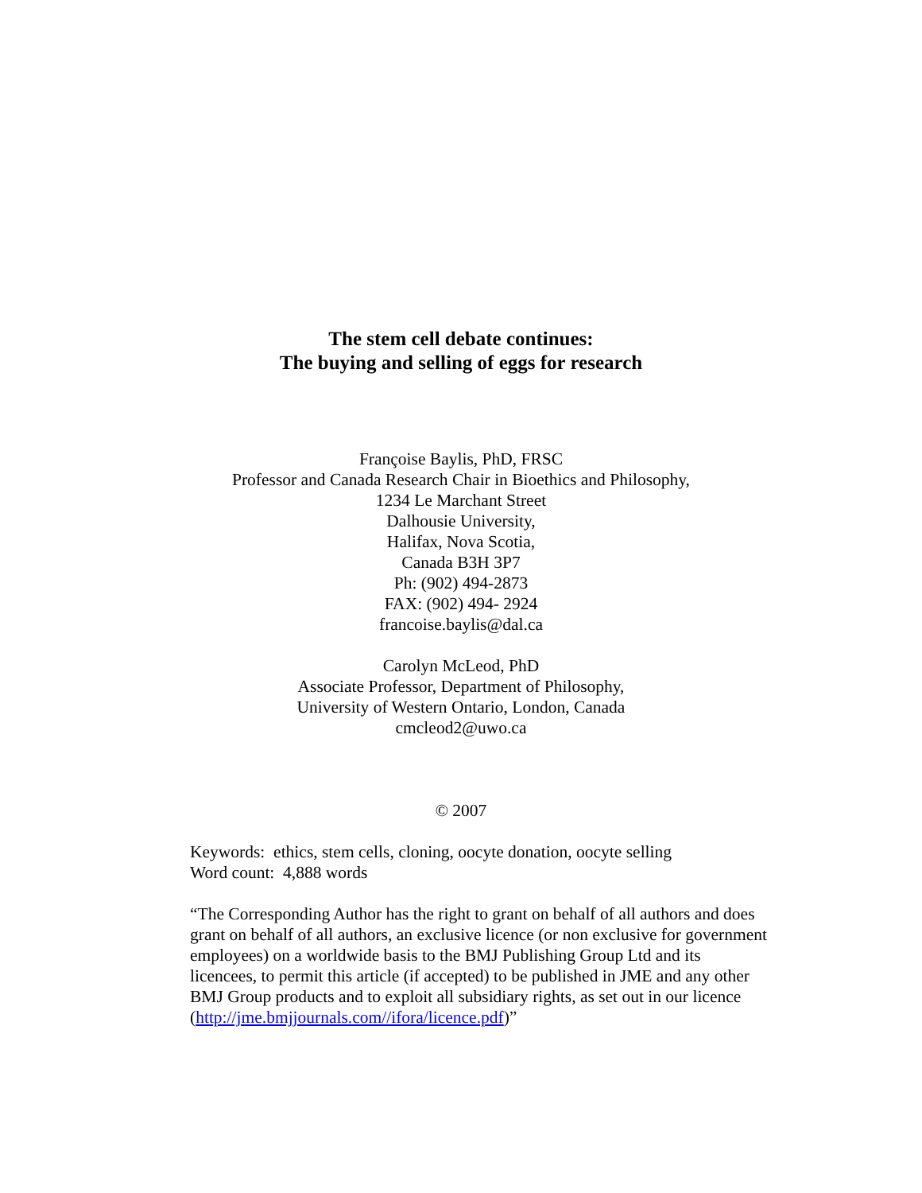The stem cell debate continues:
The buying and selling of eggs for research
Françoise Baylis, PhD, FRSC
Professor and Canada Research Chair in Bioethics and Philosophy,
1234 Le Marchant Street
Dalhousie University,
Halifax, Nova Scotia,
Canada B3H 3P7
Ph: (902) 494-2873
FAX: (902) 494- 2924
francoise.baylis@dal.ca
Carolyn McLeod, PhD
Associate Professor, Department of Philosophy,
University of Western Ontario, London, Canada
cmcleod2@uwo.ca
© 2007
Keywords: ethics, stem cells, cloning, oocyte donation, oocyte selling
Word count: 4,888 words
“The Corresponding Author has the right to grant on behalf of all authors and does grant on behalf of all authors, an exclusive licence (or non exclusive for government employees) on a worldwide basis to the BMJ Publishing Group Ltd and its licencees, to permit this article (if accepted) to be published in JME and any other BMJ Group products and to exploit all subsidiary rights, as set out in our licence (http://jme.bmjjournals.com//ifora/licence.pdf)”